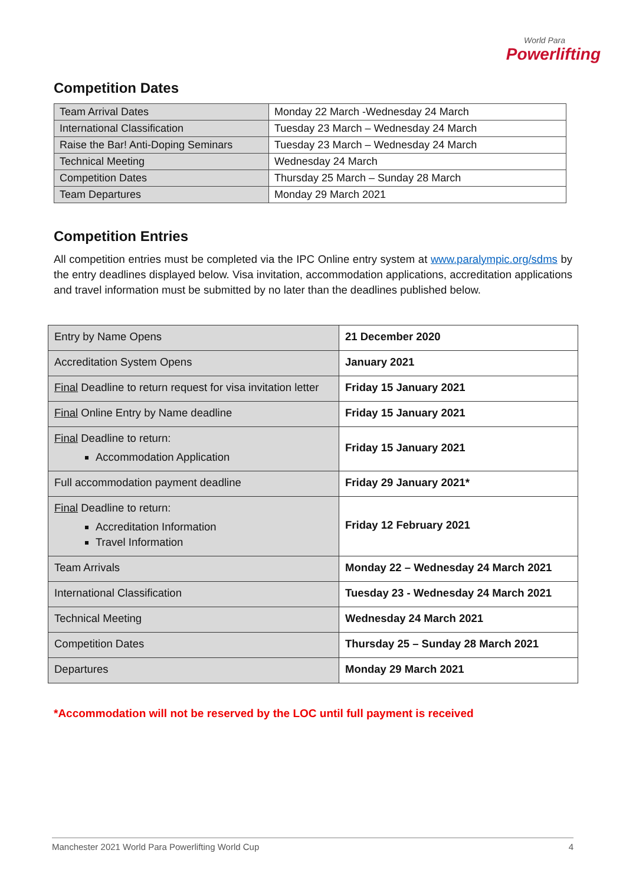World Para
Powerlifting
Competition Dates
| Team Arrival Dates | Monday 22 March -Wednesday 24 March |
| International Classification | Tuesday 23 March – Wednesday 24 March |
| Raise the Bar! Anti-Doping Seminars | Tuesday 23 March – Wednesday 24 March |
| Technical Meeting | Wednesday 24 March |
| Competition Dates | Thursday 25 March – Sunday 28 March |
| Team Departures | Monday 29 March 2021 |
Competition Entries
All competition entries must be completed via the IPC Online entry system at www.paralympic.org/sdms by the entry deadlines displayed below. Visa invitation, accommodation applications, accreditation applications and travel information must be submitted by no later than the deadlines published below.
| Entry by Name Opens | 21 December 2020 |
| Accreditation System Opens | January 2021 |
| Final Deadline to return request for visa invitation letter | Friday 15 January 2021 |
| Final Online Entry by Name deadline | Friday 15 January 2021 |
| Final Deadline to return: Accommodation Application | Friday 15 January 2021 |
| Full accommodation payment deadline | Friday 29 January 2021* |
| Final Deadline to return: Accreditation Information Travel Information | Friday 12 February 2021 |
| Team Arrivals | Monday 22 – Wednesday 24 March 2021 |
| International Classification | Tuesday 23 - Wednesday 24 March 2021 |
| Technical Meeting | Wednesday 24 March 2021 |
| Competition Dates | Thursday 25 – Sunday 28 March 2021 |
| Departures | Monday 29 March 2021 |
*Accommodation will not be reserved by the LOC until full payment is received
Manchester 2021 World Para Powerlifting World Cup 4